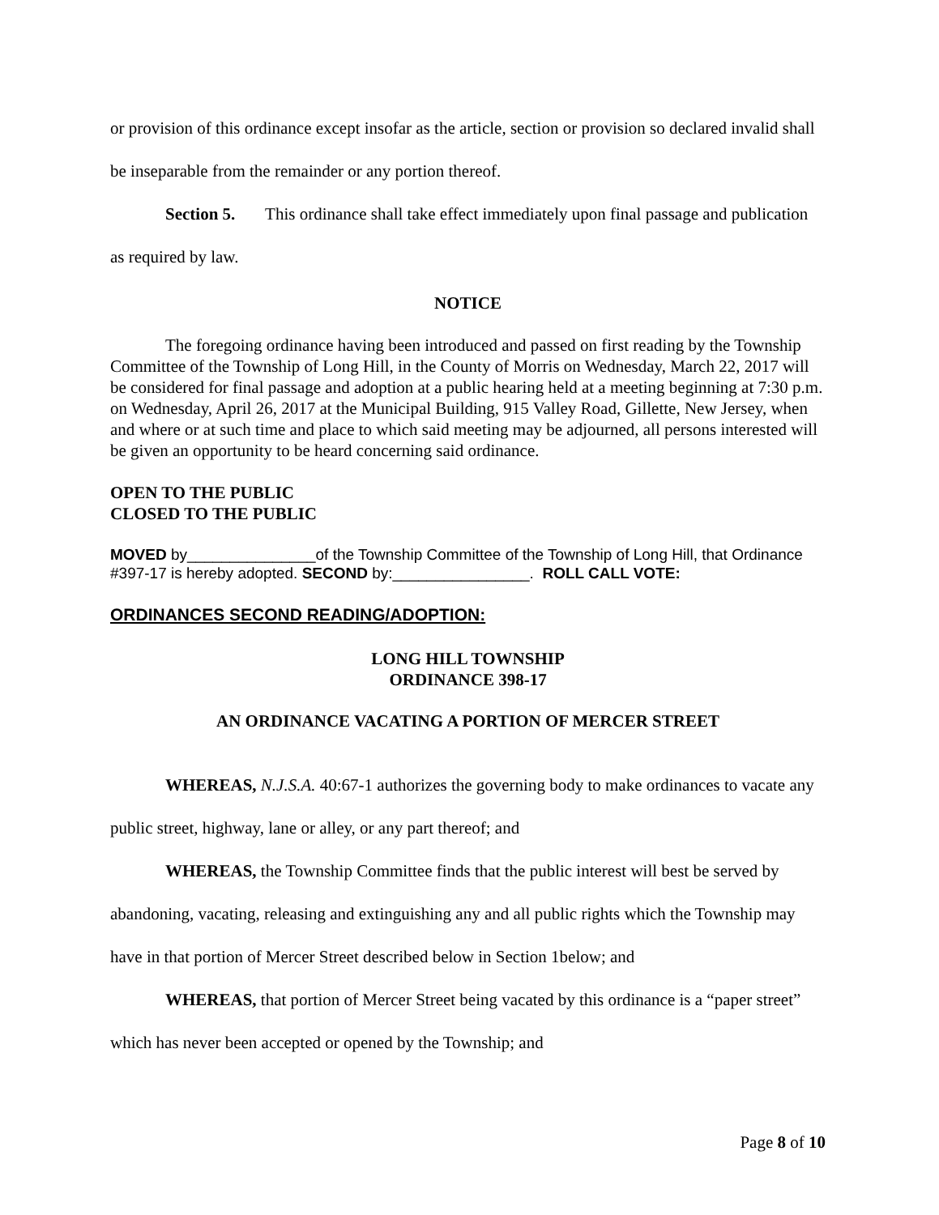or provision of this ordinance except insofar as the article, section or provision so declared invalid shall be inseparable from the remainder or any portion thereof.
Section 5. This ordinance shall take effect immediately upon final passage and publication as required by law.
NOTICE
The foregoing ordinance having been introduced and passed on first reading by the Township Committee of the Township of Long Hill, in the County of Morris on Wednesday, March 22, 2017 will be considered for final passage and adoption at a public hearing held at a meeting beginning at 7:30 p.m. on Wednesday, April 26, 2017 at the Municipal Building, 915 Valley Road, Gillette, New Jersey, when and where or at such time and place to which said meeting may be adjourned, all persons interested will be given an opportunity to be heard concerning said ordinance.
OPEN TO THE PUBLIC
CLOSED TO THE PUBLIC
MOVED by_______________of the Township Committee of the Township of Long Hill, that Ordinance #397-17 is hereby adopted. SECOND by:________________. ROLL CALL VOTE:
ORDINANCES SECOND READING/ADOPTION:
LONG HILL TOWNSHIP
ORDINANCE 398-17
AN ORDINANCE VACATING A PORTION OF MERCER STREET
WHEREAS, N.J.S.A. 40:67-1 authorizes the governing body to make ordinances to vacate any public street, highway, lane or alley, or any part thereof; and
WHEREAS, the Township Committee finds that the public interest will best be served by abandoning, vacating, releasing and extinguishing any and all public rights which the Township may have in that portion of Mercer Street described below in Section 1below; and
WHEREAS, that portion of Mercer Street being vacated by this ordinance is a “paper street” which has never been accepted or opened by the Township; and
Page 8 of 10